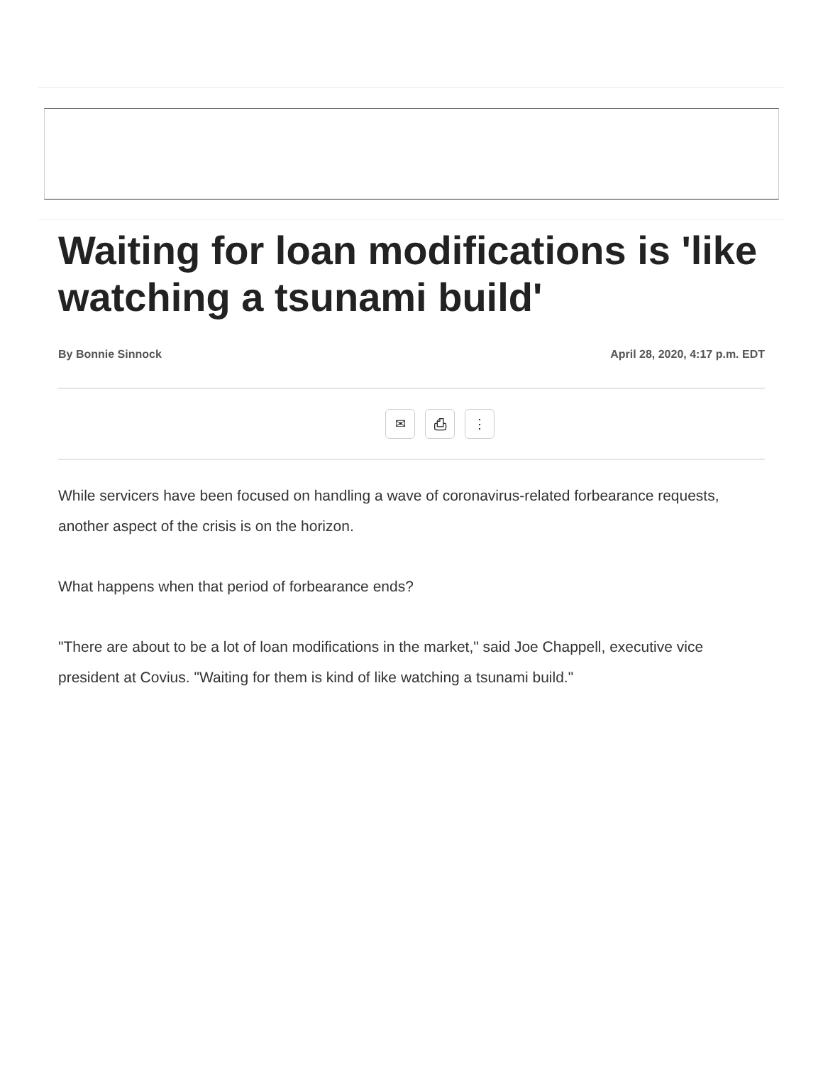Waiting for loan modifications is 'like watching a tsunami build'
By Bonnie Sinnock April 28, 2020, 4:17 p.m. EDT
✉ ⎙ ⋮
While servicers have been focused on handling a wave of coronavirus-related forbearance requests, another aspect of the crisis is on the horizon.
What happens when that period of forbearance ends?
"There are about to be a lot of loan modifications in the market," said Joe Chappell, executive vice president at Covius. "Waiting for them is kind of like watching a tsunami build."